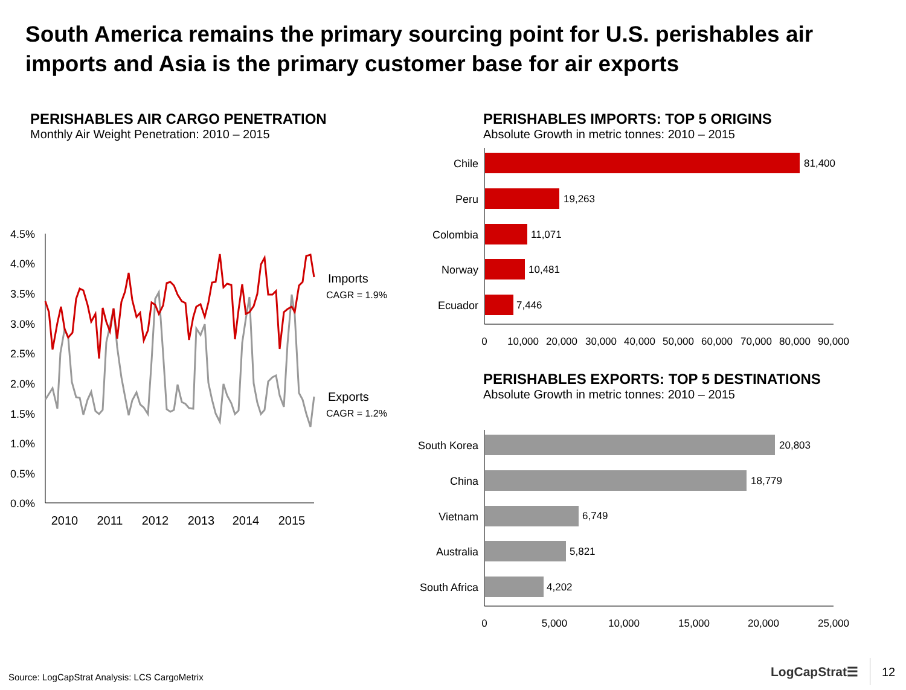South America remains the primary sourcing point for U.S. perishables air imports and Asia is the primary customer base for air exports
PERISHABLES AIR CARGO PENETRATION
Monthly Air Weight Penetration: 2010 – 2015
PERISHABLES IMPORTS: TOP 5 ORIGINS
Absolute Growth in metric tonnes: 2010 – 2015
PERISHABLES EXPORTS: TOP 5 DESTINATIONS
Absolute Growth in metric tonnes: 2010 – 2015
4.5%
4.0%
3.5%
3.0%
2.5%
2.0%
1.5%
1.0%
0.5%
0.0%
2010
2011
2012
2013
2014
2015
Imports
CAGR = 1.9%
Exports
CAGR = 1.2%
Chile
Peru
Colombia
Norway
Ecuador
81,400
19,263
11,071
10,481
7,446
0
10,000
20,000
30,000
40,000
50,000
60,000
70,000
80,000
90,000
South Korea
China
Vietnam
Australia
South Africa
20,803
18,779
6,749
5,821
4,202
0
5,000
10,000
15,000
20,000
25,000
Source: LogCapStrat Analysis: LCS CargoMetrix
LogCapStrat☰ 12